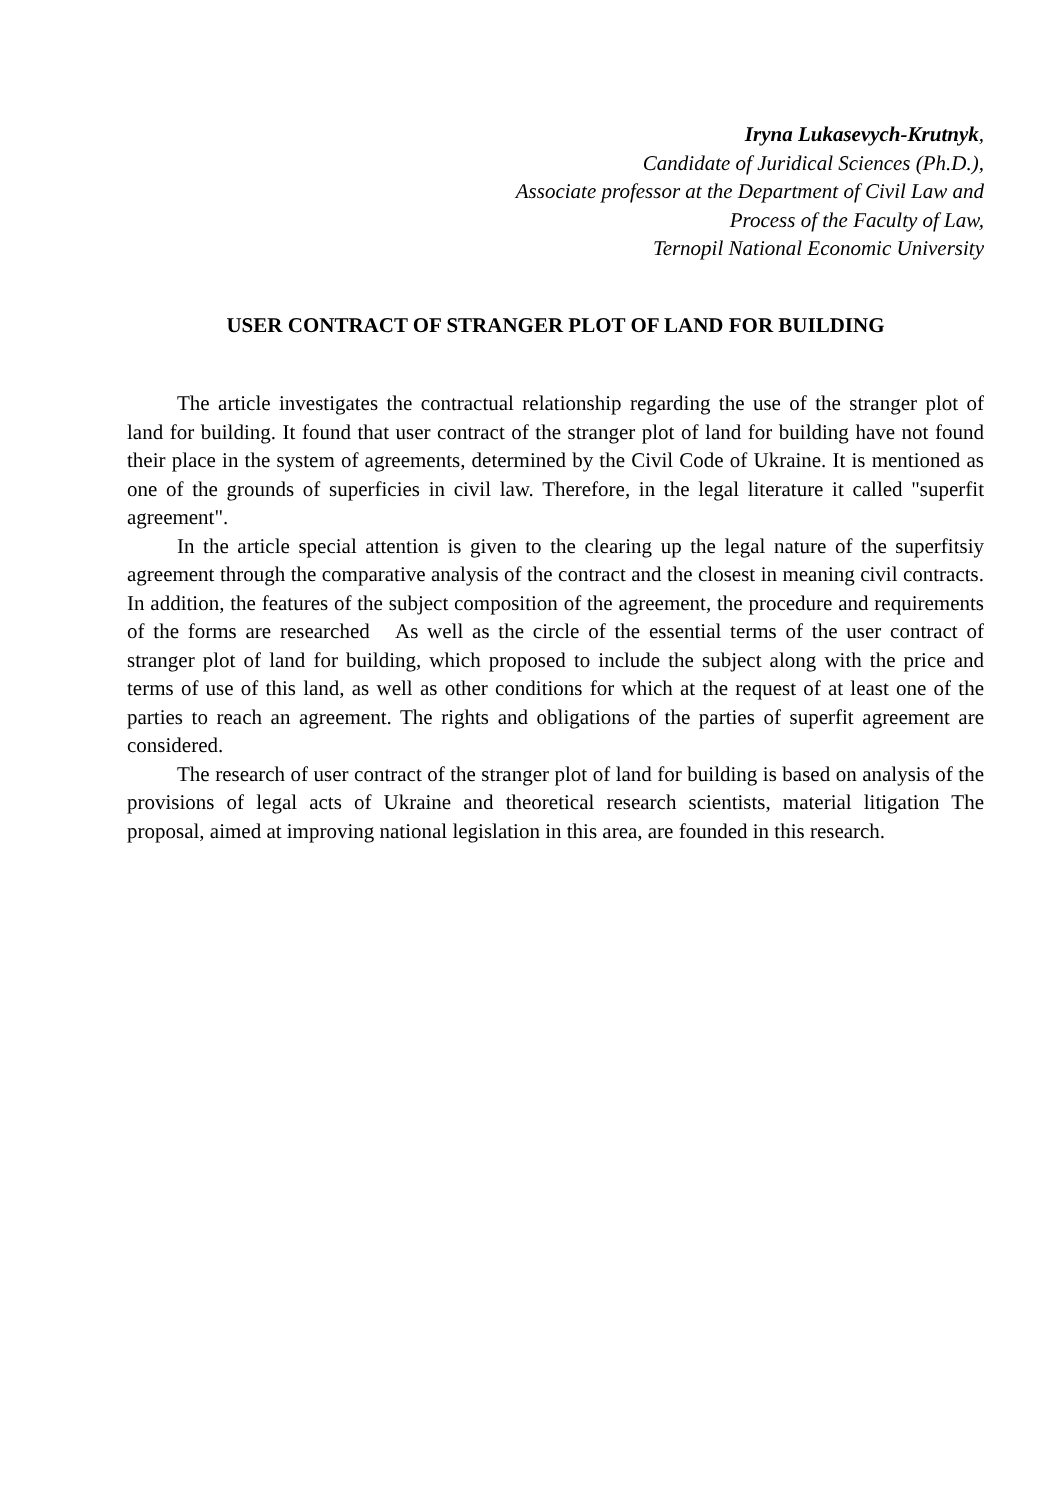Iryna Lukasevych-Krutnyk,
Candidate of Juridical Sciences (Ph.D.),
Associate professor at the Department of Civil Law and
Process of the Faculty of Law,
Ternopil National Economic University
USER CONTRACT OF STRANGER PLOT OF LAND FOR BUILDING
The article investigates the contractual relationship regarding the use of the stranger plot of land for building. It found that user contract of the stranger plot of land for building have not found their place in the system of agreements, determined by the Civil Code of Ukraine. It is mentioned as one of the grounds of superficies in civil law. Therefore, in the legal literature it called "superfit agreement".
In the article special attention is given to the clearing up the legal nature of the superfitsiy agreement through the comparative analysis of the contract and the closest in meaning civil contracts. In addition, the features of the subject composition of the agreement, the procedure and requirements of the forms are researched As well as the circle of the essential terms of the user contract of stranger plot of land for building, which proposed to include the subject along with the price and terms of use of this land, as well as other conditions for which at the request of at least one of the parties to reach an agreement. The rights and obligations of the parties of superfit agreement are considered.
The research of user contract of the stranger plot of land for building is based on analysis of the provisions of legal acts of Ukraine and theoretical research scientists, material litigation The proposal, aimed at improving national legislation in this area, are founded in this research.